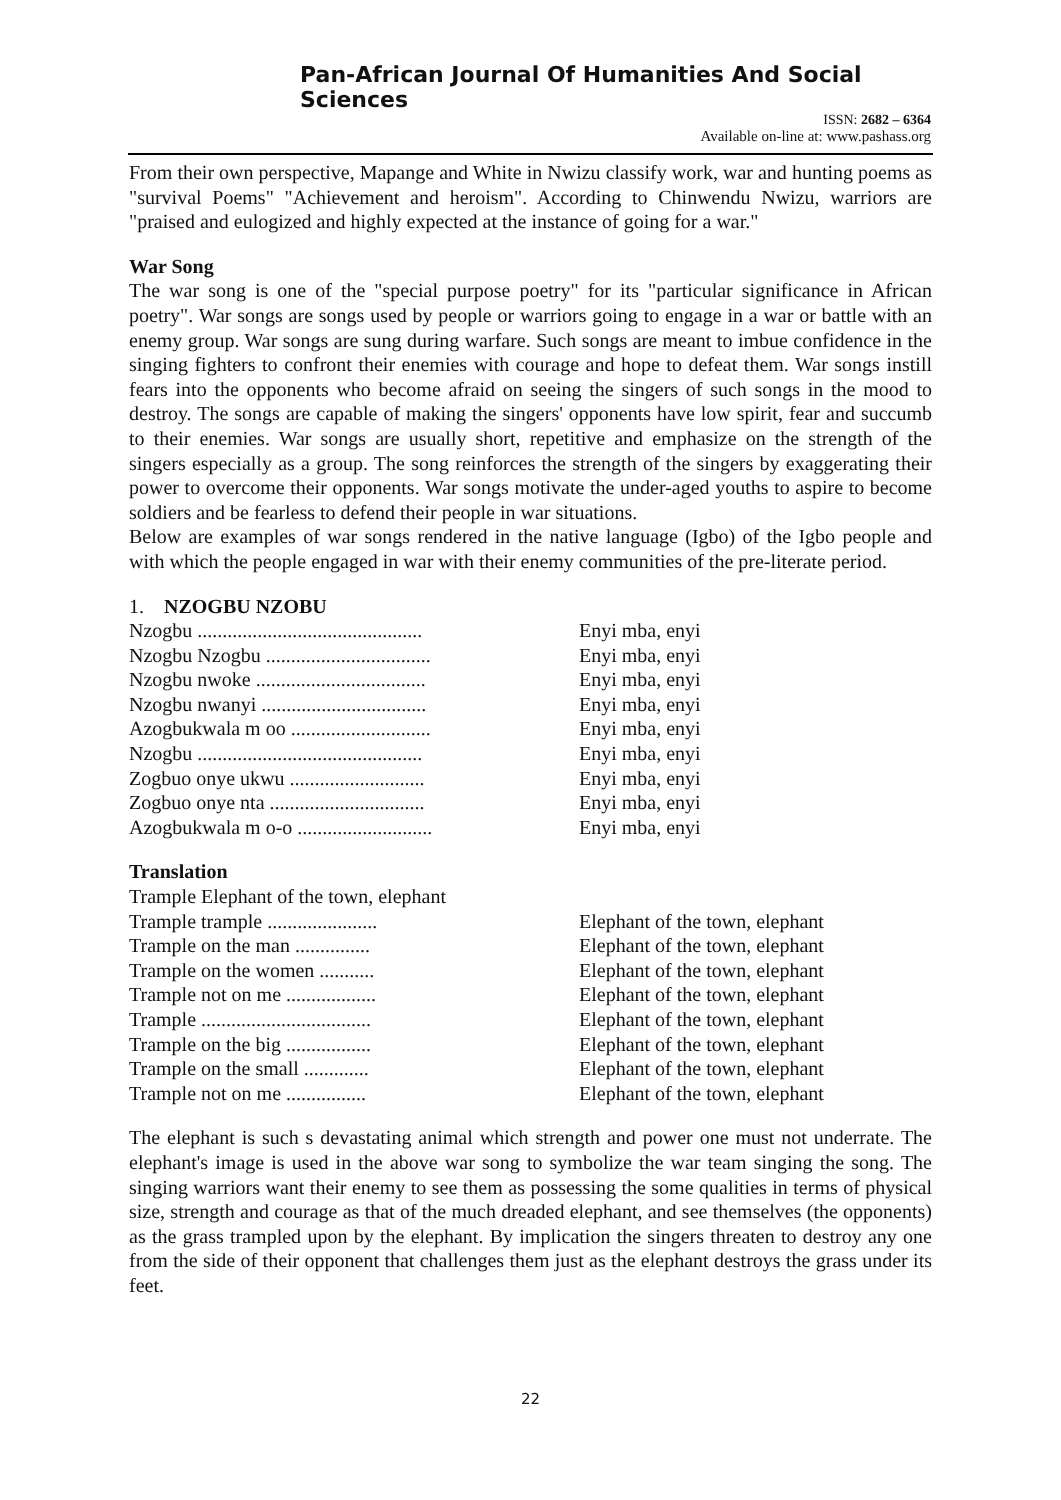Pan-African Journal Of Humanities And Social Sciences
ISSN: 2682 – 6364
Available on-line at: www.pashass.org
From their own perspective, Mapange and White in Nwizu classify work, war and hunting poems as "survival Poems" "Achievement and heroism". According to Chinwendu Nwizu, warriors are "praised and eulogized and highly expected at the instance of going for a war."
War Song
The war song is one of the "special purpose poetry" for its "particular significance in African poetry". War songs are songs used by people or warriors going to engage in a war or battle with an enemy group. War songs are sung during warfare. Such songs are meant to imbue confidence in the singing fighters to confront their enemies with courage and hope to defeat them. War songs instill fears into the opponents who become afraid on seeing the singers of such songs in the mood to destroy. The songs are capable of making the singers' opponents have low spirit, fear and succumb to their enemies. War songs are usually short, repetitive and emphasize on the strength of the singers especially as a group. The song reinforces the strength of the singers by exaggerating their power to overcome their opponents. War songs motivate the under-aged youths to aspire to become soldiers and be fearless to defend their people in war situations.
Below are examples of war songs rendered in the native language (Igbo) of the Igbo people and with which the people engaged in war with their enemy communities of the pre-literate period.
1. NZOGBU NZOBU
Nzogbu ............................................. Enyi mba, enyi
Nzogbu Nzogbu ................................. Enyi mba, enyi
Nzogbu nwoke .................................. Enyi mba, enyi
Nzogbu nwanyi ................................. Enyi mba, enyi
Azogbukwala m oo ............................ Enyi mba, enyi
Nzogbu ............................................. Enyi mba, enyi
Zogbuo onye ukwu ........................... Enyi mba, enyi
Zogbuo onye nta ............................... Enyi mba, enyi
Azogbukwala m o-o ........................... Enyi mba, enyi
Translation
Trample Elephant of the town, elephant
Trample trample ...................... Elephant of the town, elephant
Trample on the man ............... Elephant of the town, elephant
Trample on the women ........... Elephant of the town, elephant
Trample not on me .................. Elephant of the town, elephant
Trample .................................. Elephant of the town, elephant
Trample on the big ................. Elephant of the town, elephant
Trample on the small ............. Elephant of the town, elephant
Trample not on me ................ Elephant of the town, elephant
The elephant is such s devastating animal which strength and power one must not underrate. The elephant's image is used in the above war song to symbolize the war team singing the song. The singing warriors want their enemy to see them as possessing the some qualities in terms of physical size, strength and courage as that of the much dreaded elephant, and see themselves (the opponents) as the grass trampled upon by the elephant. By implication the singers threaten to destroy any one from the side of their opponent that challenges them just as the elephant destroys the grass under its feet.
22